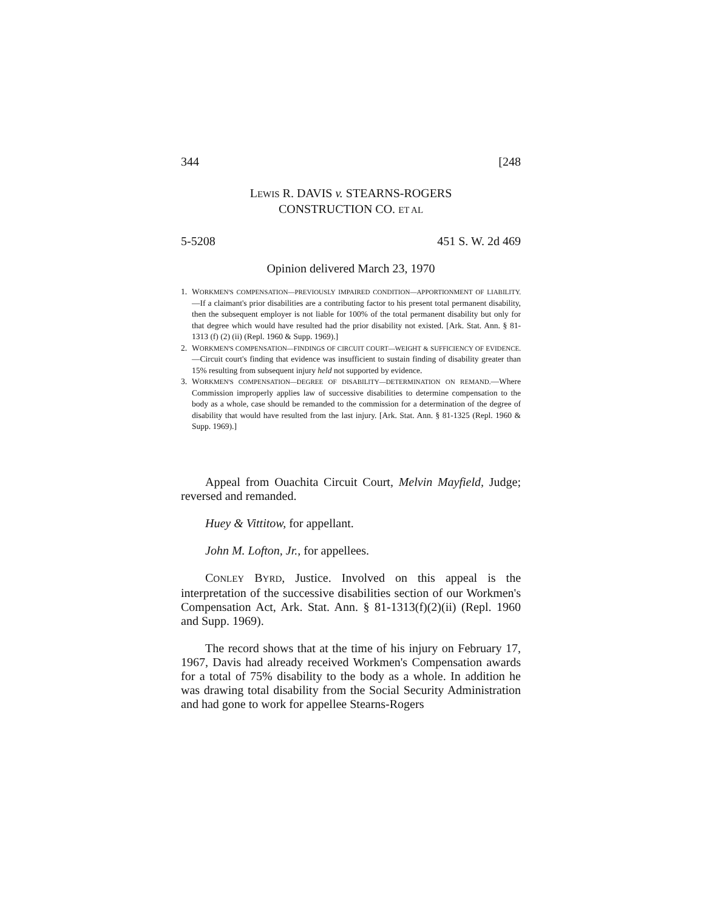344 [248
LEWIS R. DAVIS v. STEARNS-ROGERS
CONSTRUCTION CO. ET AL
5-5208 451 S. W. 2d 469
Opinion delivered March 23, 1970
1. WORKMEN'S COMPENSATION—PREVIOUSLY IMPAIRED CONDITION—APPORTIONMENT OF LIABILITY.—If a claimant's prior disabilities are a contributing factor to his present total permanent disability, then the subsequent employer is not liable for 100% of the total permanent disability but only for that degree which would have resulted had the prior disability not existed. [Ark. Stat. Ann. § 81-1313 (f) (2) (ii) (Repl. 1960 & Supp. 1969).]
2. WORKMEN'S COMPENSATION—FINDINGS OF CIRCUIT COURT—WEIGHT & SUFFICIENCY OF EVIDENCE.—Circuit court's finding that evidence was insufficient to sustain finding of disability greater than 15% resulting from subsequent injury held not supported by evidence.
3. WORKMEN'S COMPENSATION—DEGREE OF DISABILITY—DETERMINATION ON REMAND.—Where Commission improperly applies law of successive disabilities to determine compensation to the body as a whole, case should be remanded to the commission for a determination of the degree of disability that would have resulted from the last injury. [Ark. Stat. Ann. § 81-1325 (Repl. 1960 & Supp. 1969).]
Appeal from Ouachita Circuit Court, Melvin Mayfield, Judge; reversed and remanded.
Huey & Vittitow, for appellant.
John M. Lofton, Jr., for appellees.
CONLEY BYRD, Justice. Involved on this appeal is the interpretation of the successive disabilities section of our Workmen's Compensation Act, Ark. Stat. Ann. § 81-1313(f)(2)(ii) (Repl. 1960 and Supp. 1969).
The record shows that at the time of his injury on February 17, 1967, Davis had already received Workmen's Compensation awards for a total of 75% disability to the body as a whole. In addition he was drawing total disability from the Social Security Administration and had gone to work for appellee Stearns-Rogers